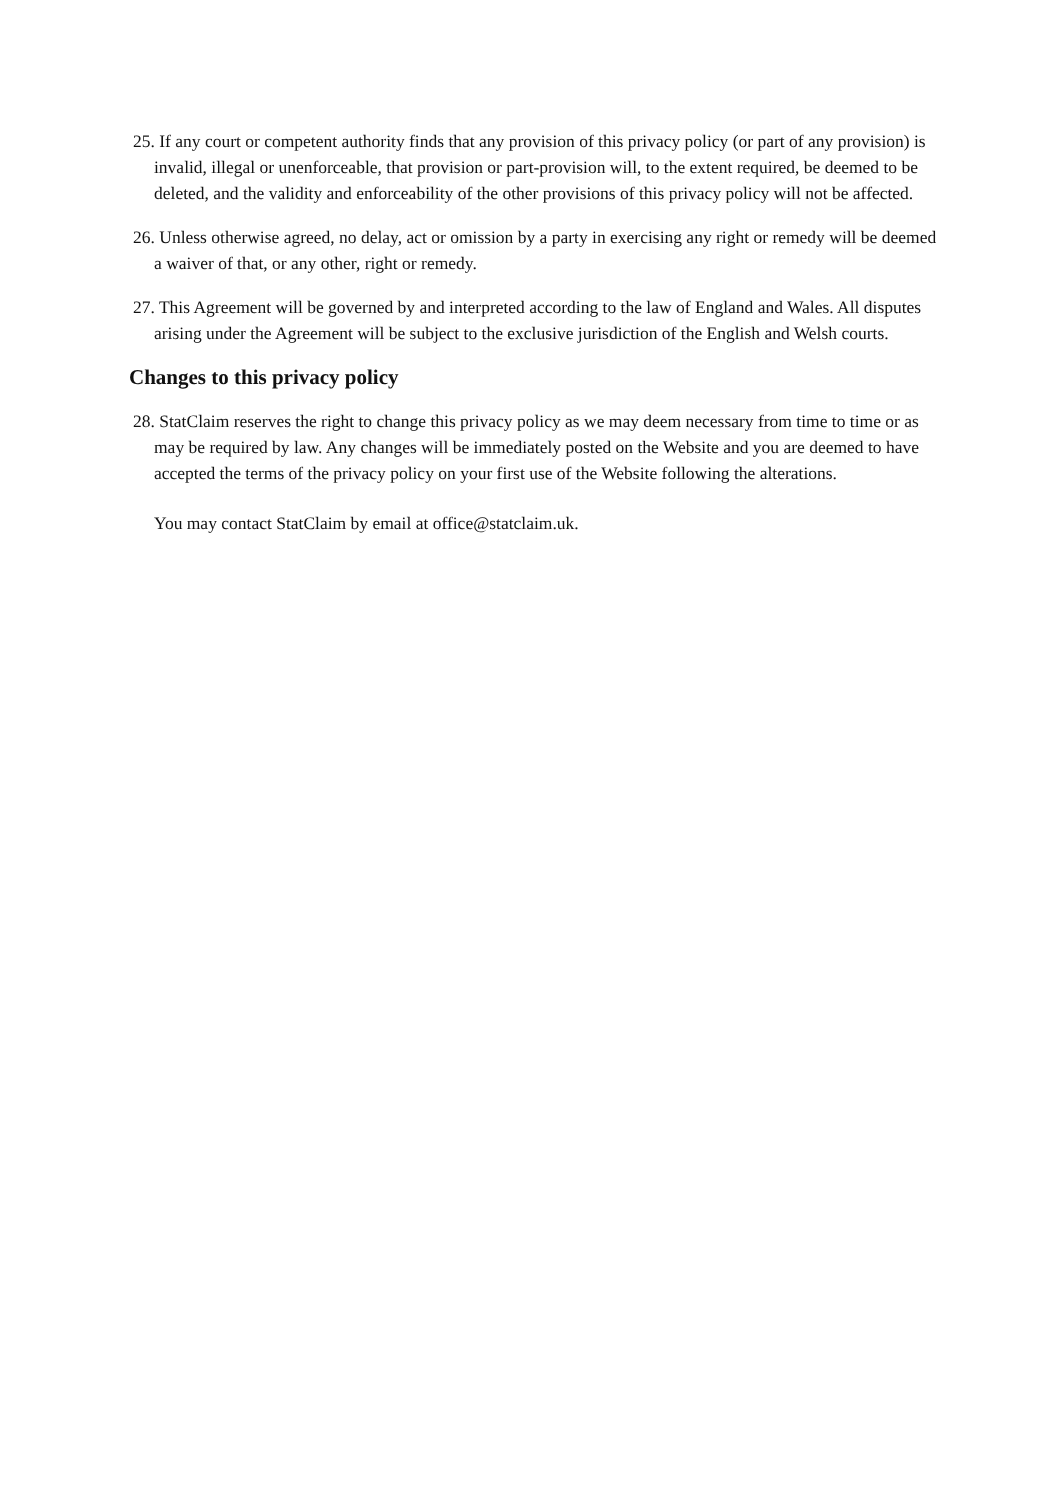25. If any court or competent authority finds that any provision of this privacy policy (or part of any provision) is invalid, illegal or unenforceable, that provision or part-provision will, to the extent required, be deemed to be deleted, and the validity and enforceability of the other provisions of this privacy policy will not be affected.
26. Unless otherwise agreed, no delay, act or omission by a party in exercising any right or remedy will be deemed a waiver of that, or any other, right or remedy.
27. This Agreement will be governed by and interpreted according to the law of England and Wales. All disputes arising under the Agreement will be subject to the exclusive jurisdiction of the English and Welsh courts.
Changes to this privacy policy
28. StatClaim reserves the right to change this privacy policy as we may deem necessary from time to time or as may be required by law. Any changes will be immediately posted on the Website and you are deemed to have accepted the terms of the privacy policy on your first use of the Website following the alterations.
You may contact StatClaim by email at office@statclaim.uk.